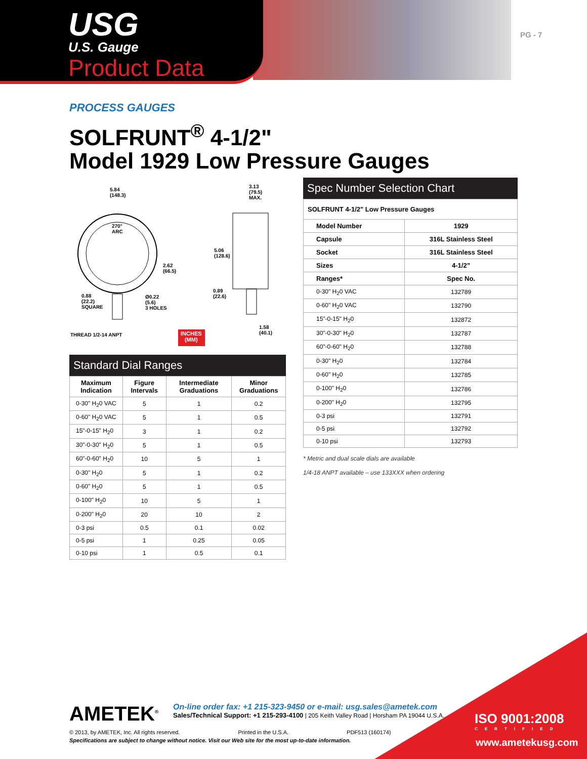USG
U.S. Gauge
Product Data
PG - 7
PROCESS GAUGES
SOLFRUNT<sup>®</sup> 4-1/2"
Model 1929 Low Pressure Gauges
5.84
(148.3)
3.13
(79.5)
MAX.
270°
ARC
5.06
(128.6)
2.62
(66.5)
0.89
(22.6)
0.88
(22.2)
SQUARE
Ø0.22
(5.6)
3 HOLES
1.58
(40.1)
THREAD 1/2-14 ANPT
INCHES
(MM)
Standard Dial Ranges
| Maximum Indication | Figure Intervals | Intermediate Graduations | Minor Graduations |
| --- | --- | --- | --- |
| 0-30" H<sub>2</sub>0 VAC | 5 | 1 | 0.2 |
| 0-60" H<sub>2</sub>0 VAC | 5 | 1 | 0.5 |
| 15"-0-15" H<sub>2</sub>0 | 3 | 1 | 0.2 |
| 30"-0-30" H<sub>2</sub>0 | 5 | 1 | 0.5 |
| 60"-0-60" H<sub>2</sub>0 | 10 | 5 | 1 |
| 0-30" H<sub>2</sub>0 | 5 | 1 | 0.2 |
| 0-60" H<sub>2</sub>0 | 5 | 1 | 0.5 |
| 0-100" H<sub>2</sub>0 | 10 | 5 | 1 |
| 0-200" H<sub>2</sub>0 | 20 | 10 | 2 |
| 0-3 psi | 0.5 | 0.1 | 0.02 |
| 0-5 psi | 1 | 0.25 | 0.05 |
| 0-10 psi | 1 | 0.5 | 0.1 |
Spec Number Selection Chart
| SOLFRUNT 4-1/2" Low Pressure Gauges | |
| --- | --- |
| Model Number | 1929 |
| Capsule | 316L Stainless Steel |
| Socket | 316L Stainless Steel |
| Sizes | 4-1/2” |
| Ranges* | Spec No. |
| 0-30" H<sub>2</sub>0 VAC | 132789 |
| 0-60" H<sub>2</sub>0 VAC | 132790 |
| 15"-0-15" H<sub>2</sub>0 | 132872 |
| 30"-0-30" H<sub>2</sub>0 | 132787 |
| 60"-0-60" H<sub>2</sub>0 | 132788 |
| 0-30" H<sub>2</sub>0 | 132784 |
| 0-60" H<sub>2</sub>0 | 132785 |
| 0-100" H<sub>2</sub>0 | 132786 |
| 0-200" H<sub>2</sub>0 | 132795 |
| 0-3 psi | 132791 |
| 0-5 psi | 132792 |
| 0-10 psi | 132793 |
* Metric and dual scale dials are available
1/4-18 ANPT available – use 133XXX when ordering
AMETEK<sup>®</sup> On-line order fax: +1 215-323-9450 or e-mail: usg.sales@ametek.com
Sales/Technical Support: +1 215-293-4100 | 205 Keith Valley Road | Horsham PA 19044 U.S.A.
© 2013, by AMETEK, Inc. All rights reserved. Printed in the U.S.A. PDF513 (160174)
Specifications are subject to change without notice. Visit our Web site for the most up-to-date information.
ISO 9001:2008
CERTIFIED
www.ametekusg.com